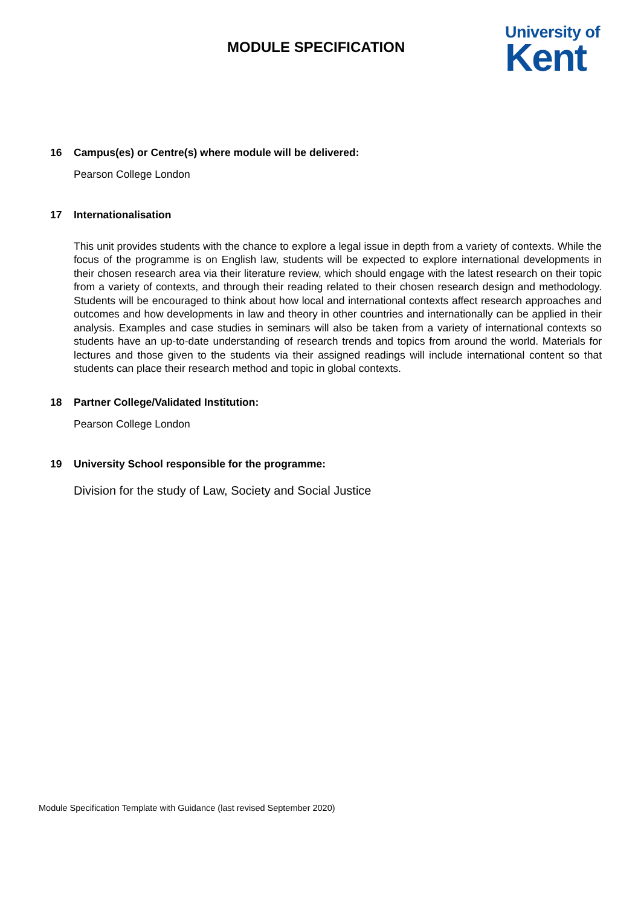MODULE SPECIFICATION
University of
Kent
16 Campus(es) or Centre(s) where module will be delivered:
Pearson College London
17 Internationalisation
This unit provides students with the chance to explore a legal issue in depth from a variety of contexts. While the focus of the programme is on English law, students will be expected to explore international developments in their chosen research area via their literature review, which should engage with the latest research on their topic from a variety of contexts, and through their reading related to their chosen research design and methodology. Students will be encouraged to think about how local and international contexts affect research approaches and outcomes and how developments in law and theory in other countries and internationally can be applied in their analysis. Examples and case studies in seminars will also be taken from a variety of international contexts so students have an up-to-date understanding of research trends and topics from around the world. Materials for lectures and those given to the students via their assigned readings will include international content so that students can place their research method and topic in global contexts.
18 Partner College/Validated Institution:
Pearson College London
19 University School responsible for the programme:
Division for the study of Law, Society and Social Justice
Module Specification Template with Guidance (last revised September 2020)